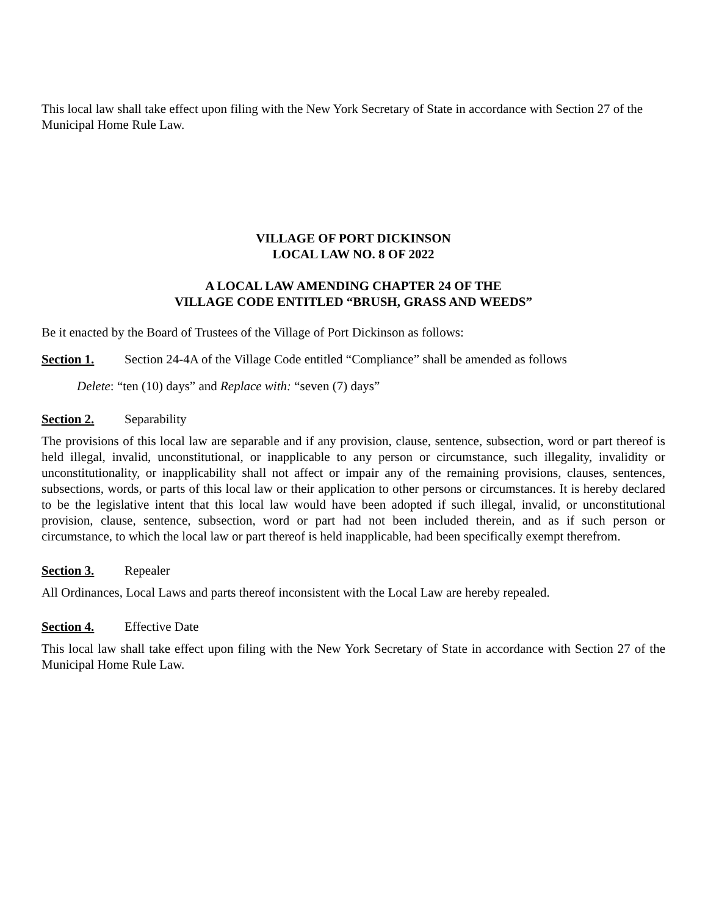This local law shall take effect upon filing with the New York Secretary of State in accordance with Section 27 of the Municipal Home Rule Law.
VILLAGE OF PORT DICKINSON
LOCAL LAW NO. 8 OF 2022
A LOCAL LAW AMENDING CHAPTER 24 OF THE
VILLAGE CODE ENTITLED “BRUSH, GRASS AND WEEDS”
Be it enacted by the Board of Trustees of the Village of Port Dickinson as follows:
Section 1. Section 24-4A of the Village Code entitled “Compliance” shall be amended as follows
Delete: “ten (10) days” and Replace with: “seven (7) days”
Section 2. Separability
The provisions of this local law are separable and if any provision, clause, sentence, subsection, word or part thereof is held illegal, invalid, unconstitutional, or inapplicable to any person or circumstance, such illegality, invalidity or unconstitutionality, or inapplicability shall not affect or impair any of the remaining provisions, clauses, sentences, subsections, words, or parts of this local law or their application to other persons or circumstances. It is hereby declared to be the legislative intent that this local law would have been adopted if such illegal, invalid, or unconstitutional provision, clause, sentence, subsection, word or part had not been included therein, and as if such person or circumstance, to which the local law or part thereof is held inapplicable, had been specifically exempt therefrom.
Section 3. Repealer
All Ordinances, Local Laws and parts thereof inconsistent with the Local Law are hereby repealed.
Section 4. Effective Date
This local law shall take effect upon filing with the New York Secretary of State in accordance with Section 27 of the Municipal Home Rule Law.